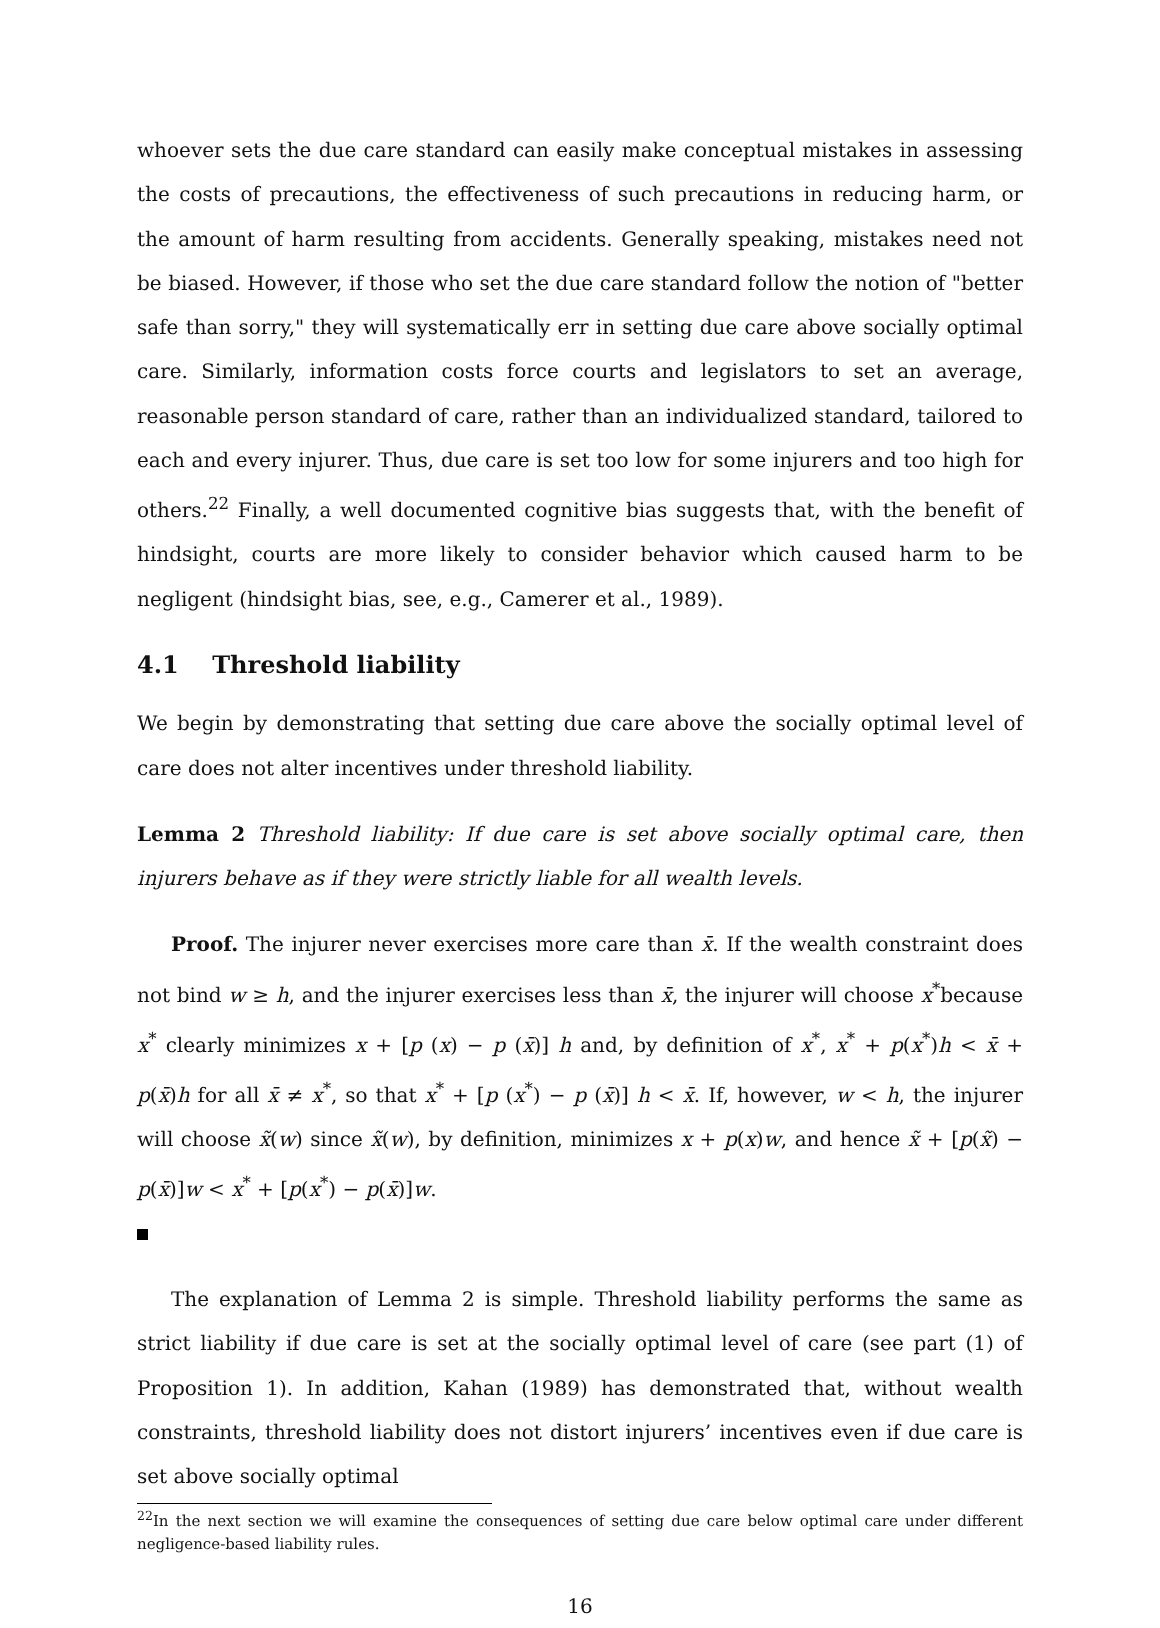whoever sets the due care standard can easily make conceptual mistakes in assessing the costs of precautions, the effectiveness of such precautions in reducing harm, or the amount of harm resulting from accidents. Generally speaking, mistakes need not be biased. However, if those who set the due care standard follow the notion of "better safe than sorry," they will systematically err in setting due care above socially optimal care. Similarly, information costs force courts and legislators to set an average, reasonable person standard of care, rather than an individualized standard, tailored to each and every injurer. Thus, due care is set too low for some injurers and too high for others.<sup>22</sup> Finally, a well documented cognitive bias suggests that, with the benefit of hindsight, courts are more likely to consider behavior which caused harm to be negligent (hindsight bias, see, e.g., Camerer et al., 1989).
4.1 Threshold liability
We begin by demonstrating that setting due care above the socially optimal level of care does not alter incentives under threshold liability.
Lemma 2 Threshold liability: If due care is set above socially optimal care, then injurers behave as if they were strictly liable for all wealth levels.
Proof. The injurer never exercises more care than x̄. If the wealth constraint does not bind w ≥ h, and the injurer exercises less than x̄, the injurer will choose x<sup>*</sup>because x<sup>*</sup> clearly minimizes x + [p (x) − p (x̄)] h and, by definition of x<sup>*</sup>, x<sup>*</sup> + p(x<sup>*</sup>)h < x̄ + p(x̄)h for all x̄ ≠ x<sup>*</sup>, so that x<sup>*</sup> + [p (x<sup>*</sup>) − p (x̄)] h < x̄. If, however, w < h, the injurer will choose x̃(w) since x̃(w), by definition, minimizes x + p(x)w, and hence x̃ + [p(x̃) − p(x̄)]w < x<sup>*</sup> + [p(x<sup>*</sup>) − p(x̄)]w.
The explanation of Lemma 2 is simple. Threshold liability performs the same as strict liability if due care is set at the socially optimal level of care (see part (1) of Proposition 1). In addition, Kahan (1989) has demonstrated that, without wealth constraints, threshold liability does not distort injurers’ incentives even if due care is set above socially optimal
<sup>22</sup> In the next section we will examine the consequences of setting due care below optimal care under different negligence-based liability rules.
16